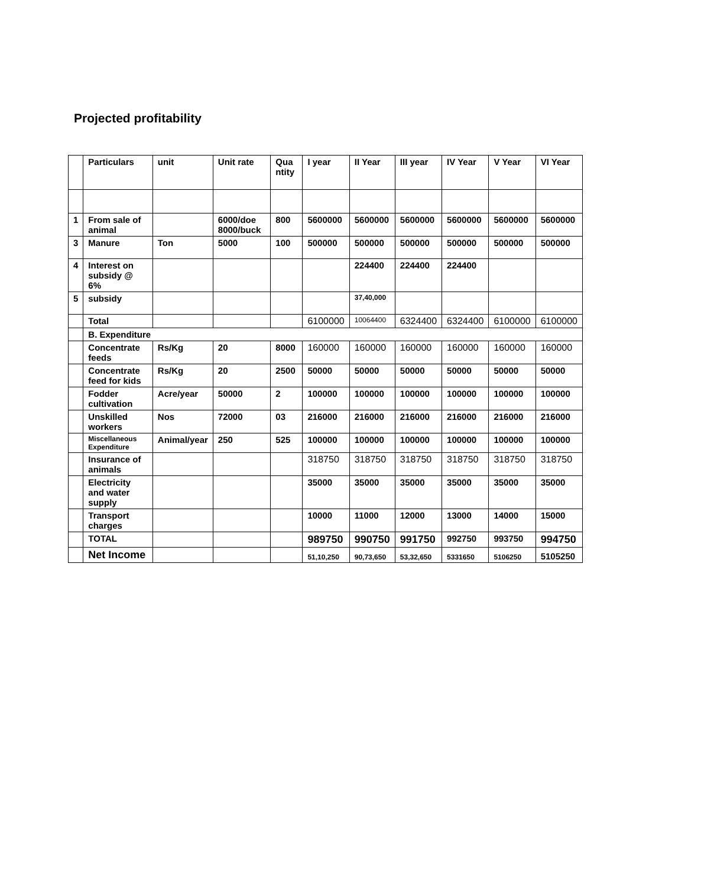Projected profitability
| | Particulars | unit | Unit rate | Qua ntity | I year | II Year | III year | IV Year | V Year | VI Year |
| --- | --- | --- | --- | --- | --- | --- | --- | --- | --- | --- |
| 1 | From sale of animal | | 6000/doe 8000/buck | 800 | 5600000 | 5600000 | 5600000 | 5600000 | 5600000 | 5600000 |
| 3 | Manure | Ton | 5000 | 100 | 500000 | 500000 | 500000 | 500000 | 500000 | 500000 |
| 4 | Interest on subsidy @ 6% | | | | | 224400 | 224400 | 224400 | | |
| 5 | subsidy | | | | | 37,40,000 | | | | |
| | Total | | | | 6100000 | 10064400 | 6324400 | 6324400 | 6100000 | 6100000 |
| | B. Expenditure | | | | | | | | | |
| | Concentrate feeds | Rs/Kg | 20 | 8000 | 160000 | 160000 | 160000 | 160000 | 160000 | 160000 |
| | Concentrate feed for kids | Rs/Kg | 20 | 2500 | 50000 | 50000 | 50000 | 50000 | 50000 | 50000 |
| | Fodder cultivation | Acre/year | 50000 | 2 | 100000 | 100000 | 100000 | 100000 | 100000 | 100000 |
| | Unskilled workers | Nos | 72000 | 03 | 216000 | 216000 | 216000 | 216000 | 216000 | 216000 |
| | Miscellaneous Expenditure | Animal/year | 250 | 525 | 100000 | 100000 | 100000 | 100000 | 100000 | 100000 |
| | Insurance of animals | | | | 318750 | 318750 | 318750 | 318750 | 318750 | 318750 |
| | Electricity and water supply | | | | 35000 | 35000 | 35000 | 35000 | 35000 | 35000 |
| | Transport charges | | | | 10000 | 11000 | 12000 | 13000 | 14000 | 15000 |
| | TOTAL | | | | 989750 | 990750 | 991750 | 992750 | 993750 | 994750 |
| | Net Income | | | | 51,10,250 | 90,73,650 | 53,32,650 | 5331650 | 5106250 | 5105250 |